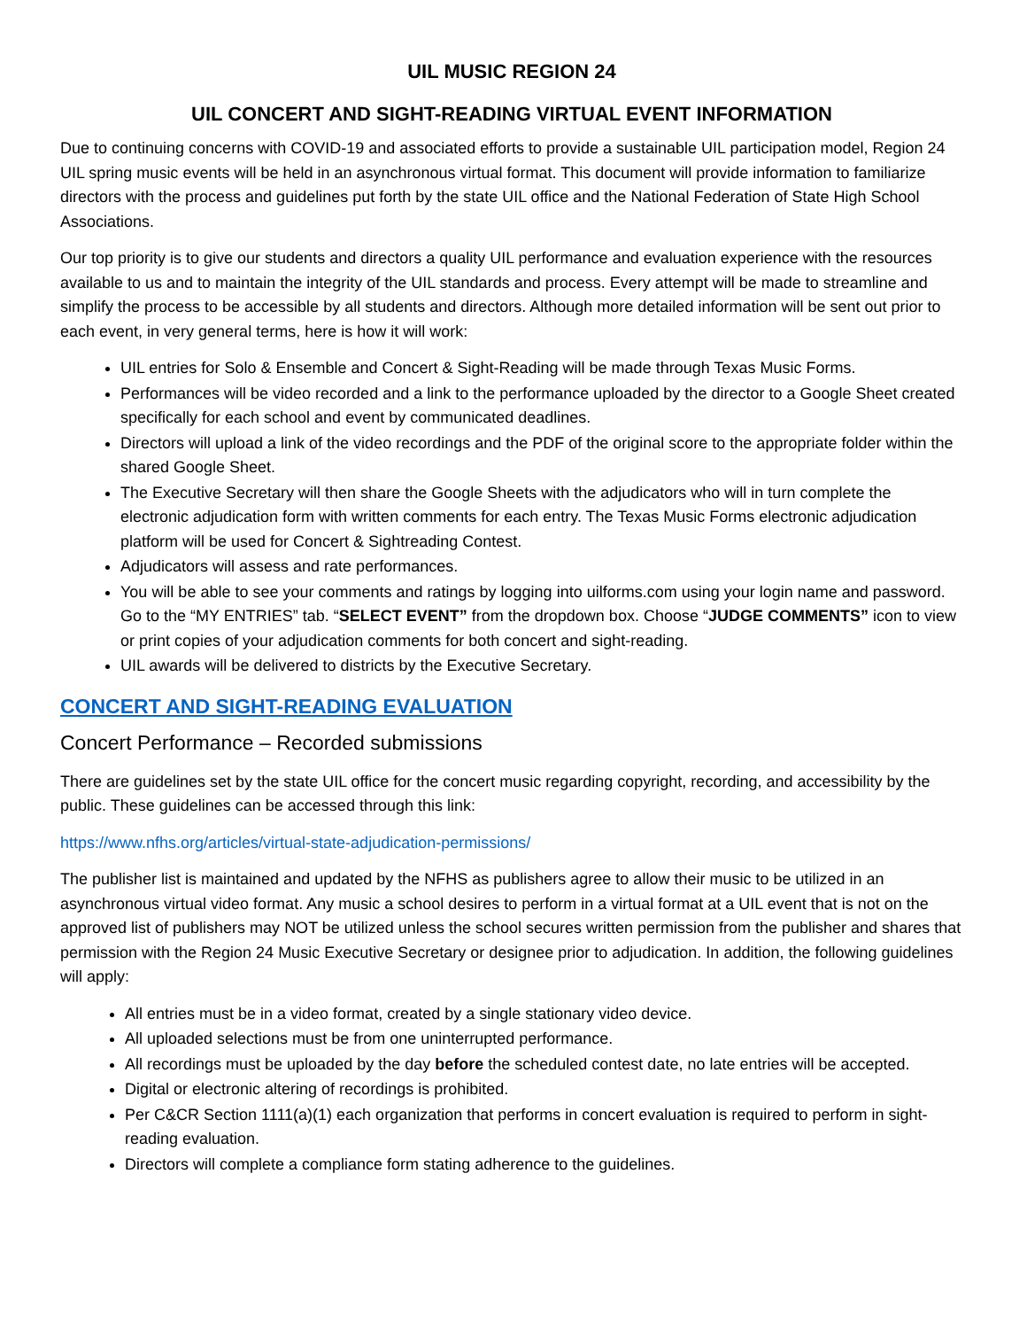UIL MUSIC REGION 24
UIL CONCERT AND SIGHT-READING VIRTUAL EVENT INFORMATION
Due to continuing concerns with COVID-19 and associated efforts to provide a sustainable UIL participation model, Region 24 UIL spring music events will be held in an asynchronous virtual format. This document will provide information to familiarize directors with the process and guidelines put forth by the state UIL office and the National Federation of State High School Associations.
Our top priority is to give our students and directors a quality UIL performance and evaluation experience with the resources available to us and to maintain the integrity of the UIL standards and process. Every attempt will be made to streamline and simplify the process to be accessible by all students and directors. Although more detailed information will be sent out prior to each event, in very general terms, here is how it will work:
UIL entries for Solo & Ensemble and Concert & Sight-Reading will be made through Texas Music Forms.
Performances will be video recorded and a link to the performance uploaded by the director to a Google Sheet created specifically for each school and event by communicated deadlines.
Directors will upload a link of the video recordings and the PDF of the original score to the appropriate folder within the shared Google Sheet.
The Executive Secretary will then share the Google Sheets with the adjudicators who will in turn complete the electronic adjudication form with written comments for each entry. The Texas Music Forms electronic adjudication platform will be used for Concert & Sightreading Contest.
Adjudicators will assess and rate performances.
You will be able to see your comments and ratings by logging into uilforms.com using your login name and password. Go to the “MY ENTRIES” tab. “SELECT EVENT” from the dropdown box. Choose “JUDGE COMMENTS” icon to view or print copies of your adjudication comments for both concert and sight-reading.
UIL awards will be delivered to districts by the Executive Secretary.
CONCERT AND SIGHT-READING EVALUATION
Concert Performance – Recorded submissions
There are guidelines set by the state UIL office for the concert music regarding copyright, recording, and accessibility by the public. These guidelines can be accessed through this link:
https://www.nfhs.org/articles/virtual-state-adjudication-permissions/
The publisher list is maintained and updated by the NFHS as publishers agree to allow their music to be utilized in an asynchronous virtual video format. Any music a school desires to perform in a virtual format at a UIL event that is not on the approved list of publishers may NOT be utilized unless the school secures written permission from the publisher and shares that permission with the Region 24 Music Executive Secretary or designee prior to adjudication. In addition, the following guidelines will apply:
All entries must be in a video format, created by a single stationary video device.
All uploaded selections must be from one uninterrupted performance.
All recordings must be uploaded by the day before the scheduled contest date, no late entries will be accepted.
Digital or electronic altering of recordings is prohibited.
Per C&CR Section 1111(a)(1) each organization that performs in concert evaluation is required to perform in sight-reading evaluation.
Directors will complete a compliance form stating adherence to the guidelines.